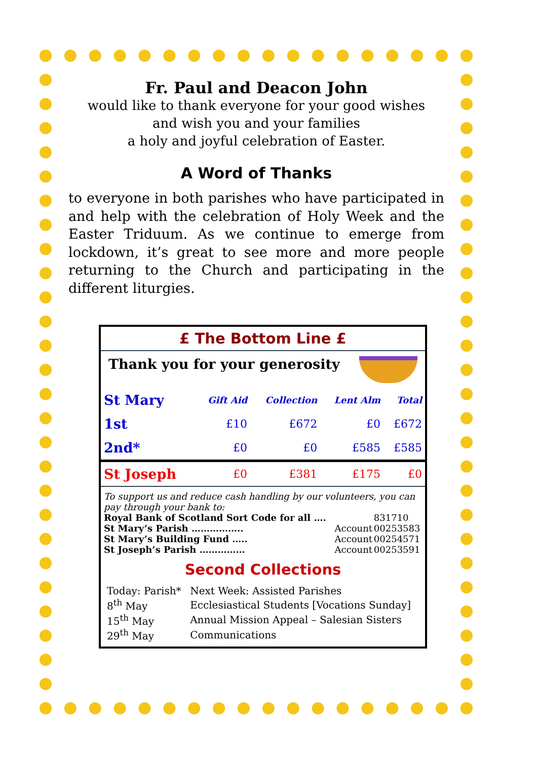Fr. Paul and Deacon John
would like to thank everyone for your good wishes
and wish you and your families
a holy and joyful celebration of Easter.
A Word of Thanks
to everyone in both parishes who have participated in and help with the celebration of Holy Week and the Easter Triduum. As we continue to emerge from lockdown, it’s great to see more and more people returning to the Church and participating in the different liturgies.
£ The Bottom Line £
Thank you for your generosity
| St Mary | Gift Aid | Collection | Lent Alm | Total |
| --- | --- | --- | --- | --- |
| 1st | £10 | £672 | £0 | £672 |
| 2nd* | £0 | £0 | £585 | £585 |
| St Joseph | £0 | £381 | £175 | £0 |
To support us and reduce cash handling by our volunteers, you can pay through your bank to:
| Royal Bank of Scotland Sort Code for all …. | | 831710 |
| St Mary’s Parish …………….. | Account | 00253583 |
| St Mary’s Building Fund ….. | Account | 00254571 |
| St Joseph’s Parish …………… | Account | 00253591 |
Second Collections
| Today: Parish* | Next Week: Assisted Parishes |
| 8<sup>th</sup> May | Ecclesiastical Students [Vocations Sunday] |
| 15<sup>th</sup> May | Annual Mission Appeal – Salesian Sisters |
| 29<sup>th</sup> May | Communications |